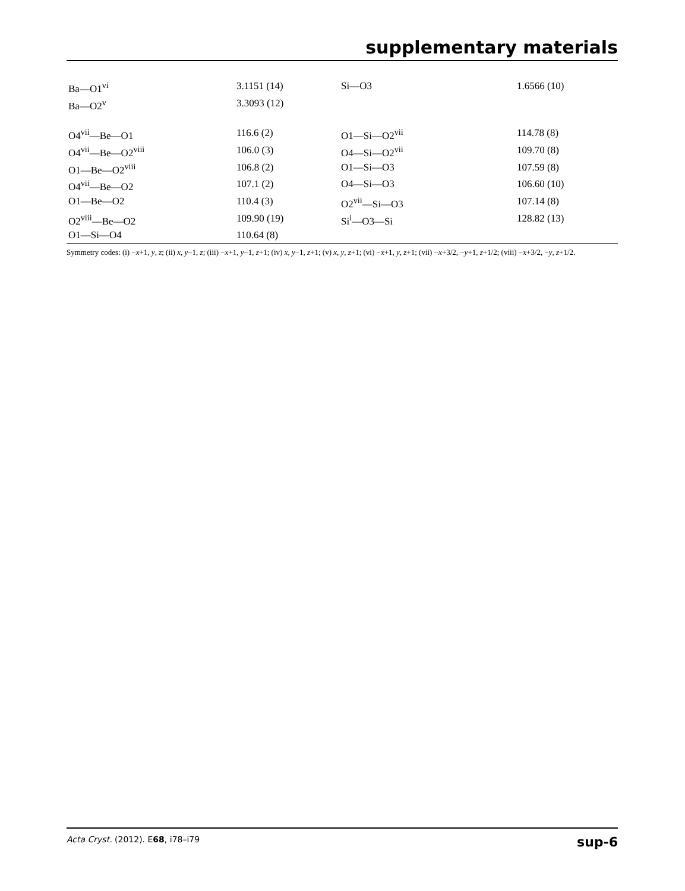supplementary materials
| Ba—O1<sup>vi</sup> | 3.1151 (14) | Si—O3 | 1.6566 (10) |
| Ba—O2<sup>v</sup> | 3.3093 (12) | | |
| O4<sup>vii</sup>—Be—O1 | 116.6 (2) | O1—Si—O2<sup>vii</sup> | 114.78 (8) |
| O4<sup>vii</sup>—Be—O2<sup>viii</sup> | 106.0 (3) | O4—Si—O2<sup>vii</sup> | 109.70 (8) |
| O1—Be—O2<sup>viii</sup> | 106.8 (2) | O1—Si—O3 | 107.59 (8) |
| O4<sup>vii</sup>—Be—O2 | 107.1 (2) | O4—Si—O3 | 106.60 (10) |
| O1—Be—O2 | 110.4 (3) | O2<sup>vii</sup>—Si—O3 | 107.14 (8) |
| O2<sup>viii</sup>—Be—O2 | 109.90 (19) | Si<sup>i</sup>—O3—Si | 128.82 (13) |
| O1—Si—O4 | 110.64 (8) | | |
Symmetry codes: (i) −x+1, y, z; (ii) x, y−1, z; (iii) −x+1, y−1, z+1; (iv) x, y−1, z+1; (v) x, y, z+1; (vi) −x+1, y, z+1; (vii) −x+3/2, −y+1, z+1/2; (viii) −x+3/2, −y, z+1/2.
Acta Cryst. (2012). E68, i78–i79 sup-6